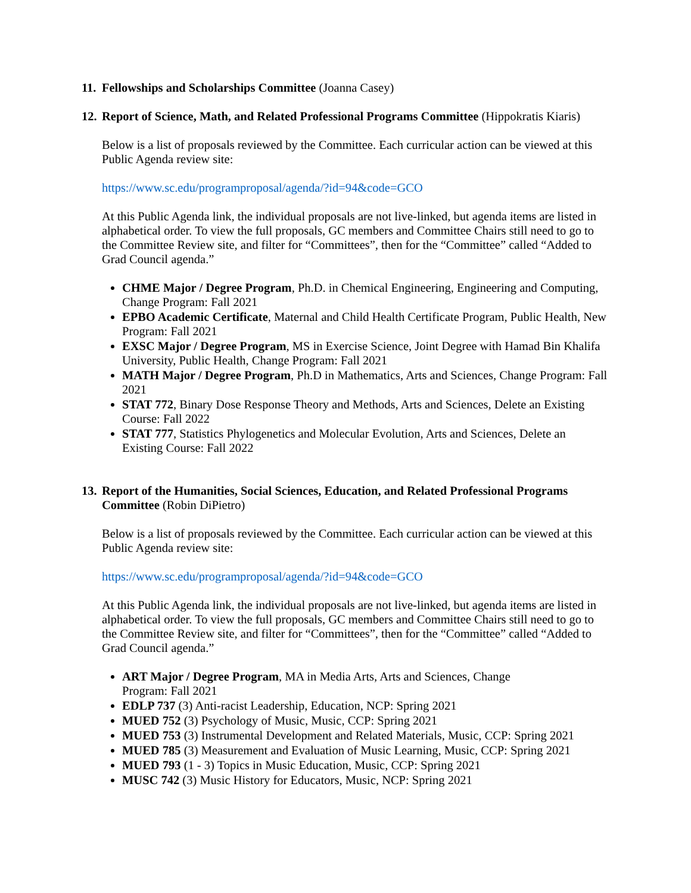11. Fellowships and Scholarships Committee (Joanna Casey)
12. Report of Science, Math, and Related Professional Programs Committee (Hippokratis Kiaris)
Below is a list of proposals reviewed by the Committee. Each curricular action can be viewed at this Public Agenda review site:
https://www.sc.edu/programproposal/agenda/?id=94&code=GCO
At this Public Agenda link, the individual proposals are not live-linked, but agenda items are listed in alphabetical order. To view the full proposals, GC members and Committee Chairs still need to go to the Committee Review site, and filter for “Committees”, then for the “Committee” called “Added to Grad Council agenda.”
CHME Major / Degree Program, Ph.D. in Chemical Engineering, Engineering and Computing, Change Program: Fall 2021
EPBO Academic Certificate, Maternal and Child Health Certificate Program, Public Health, New Program: Fall 2021
EXSC Major / Degree Program, MS in Exercise Science, Joint Degree with Hamad Bin Khalifa University, Public Health, Change Program: Fall 2021
MATH Major / Degree Program, Ph.D in Mathematics, Arts and Sciences, Change Program: Fall 2021
STAT 772, Binary Dose Response Theory and Methods, Arts and Sciences, Delete an Existing Course: Fall 2022
STAT 777, Statistics Phylogenetics and Molecular Evolution, Arts and Sciences, Delete an Existing Course: Fall 2022
13. Report of the Humanities, Social Sciences, Education, and Related Professional Programs Committee (Robin DiPietro)
Below is a list of proposals reviewed by the Committee. Each curricular action can be viewed at this Public Agenda review site:
https://www.sc.edu/programproposal/agenda/?id=94&code=GCO
At this Public Agenda link, the individual proposals are not live-linked, but agenda items are listed in alphabetical order. To view the full proposals, GC members and Committee Chairs still need to go to the Committee Review site, and filter for “Committees”, then for the “Committee” called “Added to Grad Council agenda.”
ART Major / Degree Program, MA in Media Arts, Arts and Sciences, Change
Program: Fall 2021
EDLP 737 (3) Anti-racist Leadership, Education, NCP: Spring 2021
MUED 752 (3) Psychology of Music, Music, CCP: Spring 2021
MUED 753 (3) Instrumental Development and Related Materials, Music, CCP: Spring 2021
MUED 785 (3) Measurement and Evaluation of Music Learning, Music, CCP: Spring 2021
MUED 793 (1 - 3) Topics in Music Education, Music, CCP: Spring 2021
MUSC 742 (3) Music History for Educators, Music, NCP: Spring 2021